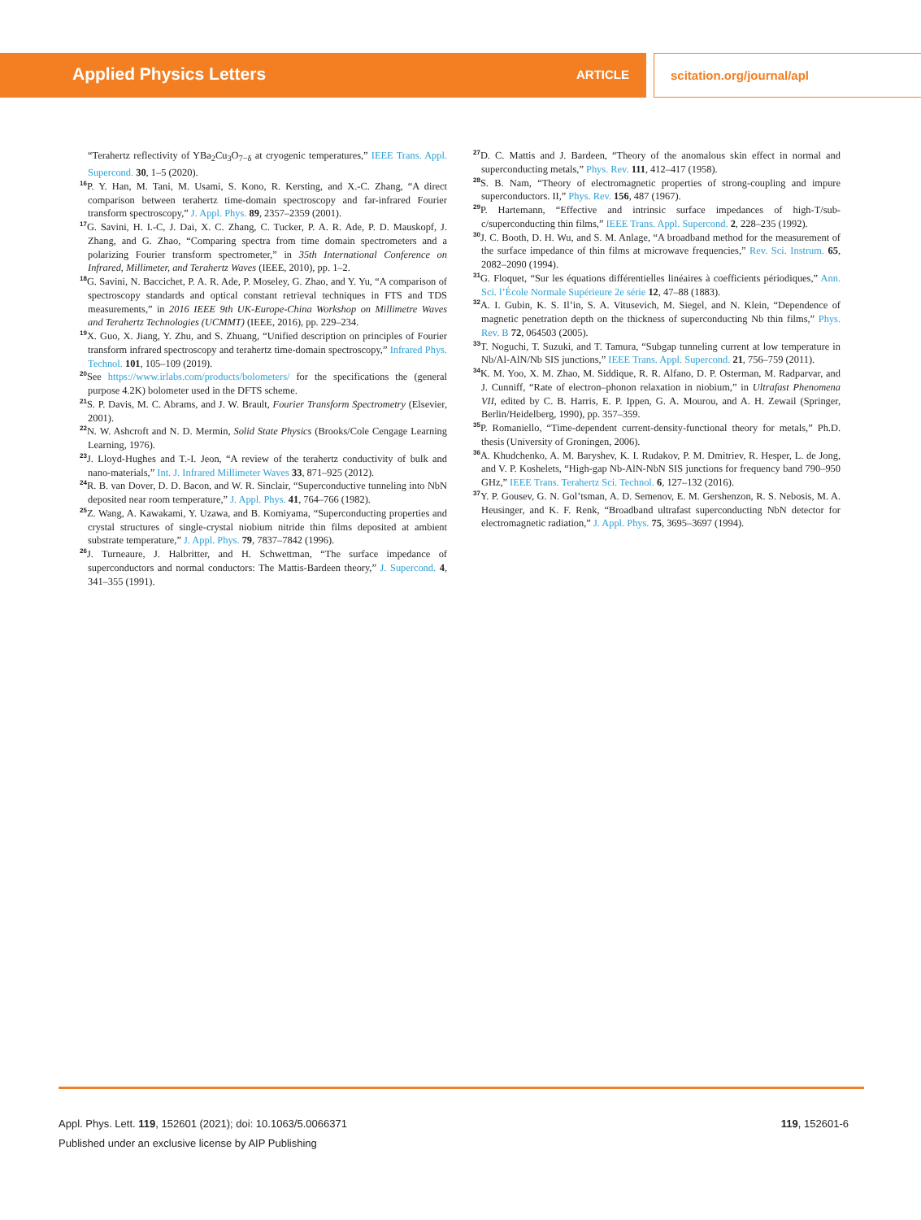Applied Physics Letters ARTICLE scitation.org/journal/apl
“Terahertz reflectivity of YBa<sub>2</sub>Cu<sub>3</sub>O<sub>7−δ</sub> at cryogenic temperatures,” IEEE Trans. Appl. Supercond. 30, 1–5 (2020).
<sup>16</sup>P. Y. Han, M. Tani, M. Usami, S. Kono, R. Kersting, and X.-C. Zhang, “A direct comparison between terahertz time-domain spectroscopy and far-infrared Fourier transform spectroscopy,” J. Appl. Phys. 89, 2357–2359 (2001).
<sup>17</sup> G. Savini, H. I.-C, J. Dai, X. C. Zhang, C. Tucker, P. A. R. Ade, P. D. Mauskopf, J. Zhang, and G. Zhao, “Comparing spectra from time domain spectrometers and a polarizing Fourier transform spectrometer,” in 35th International Conference on Infrared, Millimeter, and Terahertz Waves (IEEE, 2010), pp. 1–2.
<sup>18</sup> G. Savini, N. Baccichet, P. A. R. Ade, P. Moseley, G. Zhao, and Y. Yu, “A comparison of spectroscopy standards and optical constant retrieval techniques in FTS and TDS measurements,” in 2016 IEEE 9th UK-Europe-China Workshop on Millimetre Waves and Terahertz Technologies (UCMMT) (IEEE, 2016), pp. 229–234.
<sup>19</sup> X. Guo, X. Jiang, Y. Zhu, and S. Zhuang, “Unified description on principles of Fourier transform infrared spectroscopy and terahertz time-domain spectroscopy,” Infrared Phys. Technol. 101, 105–109 (2019).
<sup>20</sup> See https://www.irlabs.com/products/bolometers/ for the specifications the (general purpose 4.2K) bolometer used in the DFTS scheme.
<sup>21</sup>S. P. Davis, M. C. Abrams, and J. W. Brault, Fourier Transform Spectrometry (Elsevier, 2001).
<sup>22</sup>N. W. Ashcroft and N. D. Mermin, Solid State Physics (Brooks/Cole Cengage Learning Learning, 1976).
<sup>23</sup> J. Lloyd-Hughes and T.-I. Jeon, “A review of the terahertz conductivity of bulk and nano-materials,” Int. J. Infrared Millimeter Waves 33, 871–925 (2012).
<sup>24</sup> R. B. van Dover, D. D. Bacon, and W. R. Sinclair, “Superconductive tunneling into NbN deposited near room temperature,” J. Appl. Phys. 41, 764–766 (1982).
<sup>25</sup> Z. Wang, A. Kawakami, Y. Uzawa, and B. Komiyama, “Superconducting properties and crystal structures of single-crystal niobium nitride thin films deposited at ambient substrate temperature,” J. Appl. Phys. 79, 7837–7842 (1996).
<sup>26</sup> J. Turneaure, J. Halbritter, and H. Schwettman, “The surface impedance of superconductors and normal conductors: The Mattis-Bardeen theory,” J. Supercond. 4, 341–355 (1991).
<sup>27</sup> D. C. Mattis and J. Bardeen, “Theory of the anomalous skin effect in normal and superconducting metals,” Phys. Rev. 111, 412–417 (1958).
<sup>28</sup>S. B. Nam, “Theory of electromagnetic properties of strong-coupling and impure superconductors. II,” Phys. Rev. 156, 487 (1967).
<sup>29</sup>P. Hartemann, “Effective and intrinsic surface impedances of high-T/sub-c/superconducting thin films,” IEEE Trans. Appl. Supercond. 2, 228–235 (1992).
<sup>30</sup> J. C. Booth, D. H. Wu, and S. M. Anlage, “A broadband method for the measurement of the surface impedance of thin films at microwave frequencies,” Rev. Sci. Instrum. 65, 2082–2090 (1994).
<sup>31</sup> G. Floquet, “Sur les équations différentielles linéaires à coefficients périodiques,” Ann. Sci. l’École Normale Supérieure 2e série 12, 47–88 (1883).
<sup>32</sup> A. I. Gubin, K. S. Il’in, S. A. Vitusevich, M. Siegel, and N. Klein, “Dependence of magnetic penetration depth on the thickness of superconducting Nb thin films,” Phys. Rev. B 72, 064503 (2005).
<sup>33</sup> T. Noguchi, T. Suzuki, and T. Tamura, “Subgap tunneling current at low temperature in Nb/Al-AlN/Nb SIS junctions,” IEEE Trans. Appl. Supercond. 21, 756–759 (2011).
<sup>34</sup>K. M. Yoo, X. M. Zhao, M. Siddique, R. R. Alfano, D. P. Osterman, M. Radparvar, and J. Cunniff, “Rate of electron–phonon relaxation in niobium,” in Ultrafast Phenomena VII, edited by C. B. Harris, E. P. Ippen, G. A. Mourou, and A. H. Zewail (Springer, Berlin/Heidelberg, 1990), pp. 357–359.
<sup>35</sup>P. Romaniello, “Time-dependent current-density-functional theory for metals,” Ph.D. thesis (University of Groningen, 2006).
<sup>36</sup> A. Khudchenko, A. M. Baryshev, K. I. Rudakov, P. M. Dmitriev, R. Hesper, L. de Jong, and V. P. Koshelets, “High-gap Nb-AlN-NbN SIS junctions for frequency band 790–950 GHz,” IEEE Trans. Terahertz Sci. Technol. 6, 127–132 (2016).
<sup>37</sup> Y. P. Gousev, G. N. Gol’tsman, A. D. Semenov, E. M. Gershenzon, R. S. Nebosis, M. A. Heusinger, and K. F. Renk, “Broadband ultrafast superconducting NbN detector for electromagnetic radiation,” J. Appl. Phys. 75, 3695–3697 (1994).
Appl. Phys. Lett. 119, 152601 (2021); doi: 10.1063/5.0066371
119, 152601-6
Published under an exclusive license by AIP Publishing